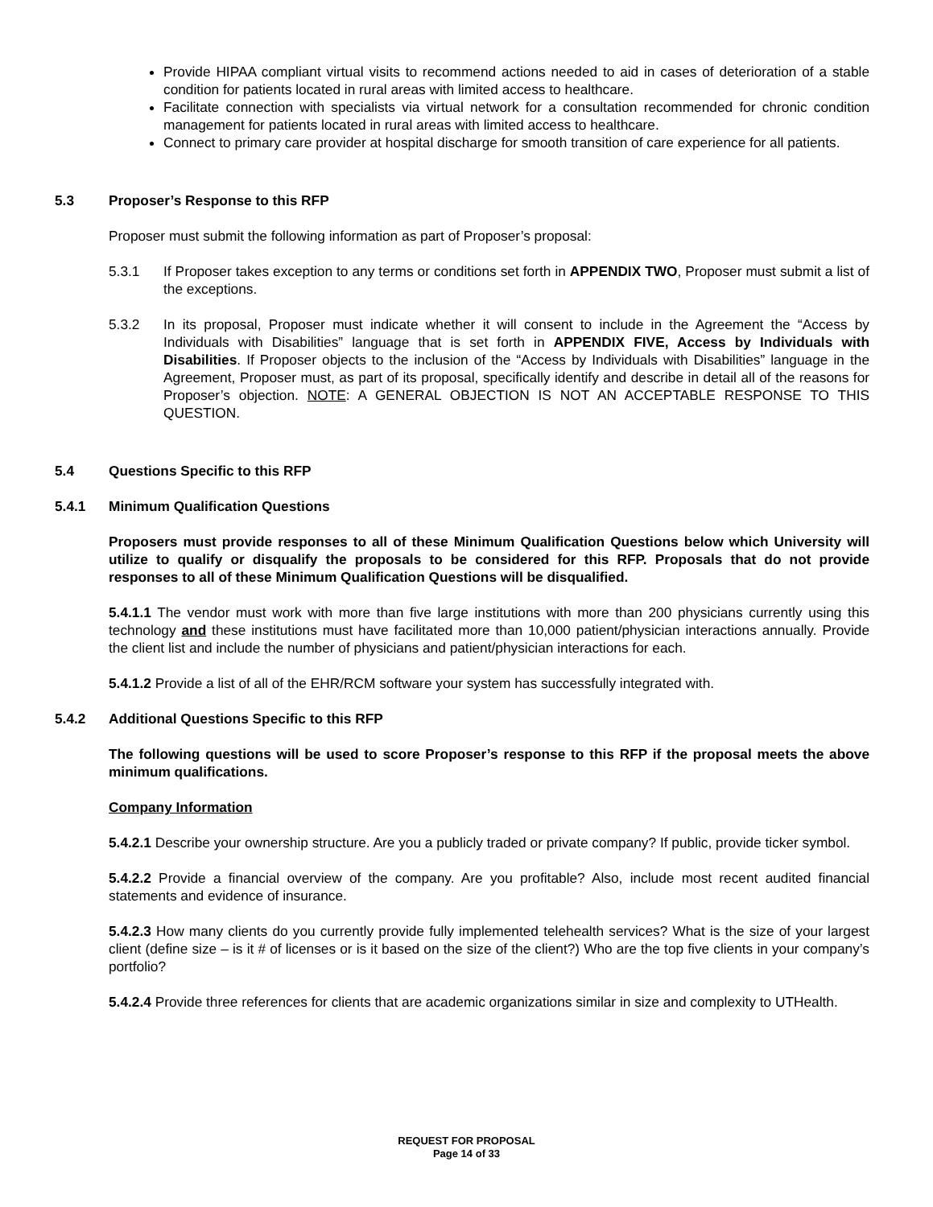Provide HIPAA compliant virtual visits to recommend actions needed to aid in cases of deterioration of a stable condition for patients located in rural areas with limited access to healthcare.
Facilitate connection with specialists via virtual network for a consultation recommended for chronic condition management for patients located in rural areas with limited access to healthcare.
Connect to primary care provider at hospital discharge for smooth transition of care experience for all patients.
5.3 Proposer’s Response to this RFP
Proposer must submit the following information as part of Proposer’s proposal:
5.3.1 If Proposer takes exception to any terms or conditions set forth in APPENDIX TWO, Proposer must submit a list of the exceptions.
5.3.2 In its proposal, Proposer must indicate whether it will consent to include in the Agreement the “Access by Individuals with Disabilities” language that is set forth in APPENDIX FIVE, Access by Individuals with Disabilities. If Proposer objects to the inclusion of the “Access by Individuals with Disabilities” language in the Agreement, Proposer must, as part of its proposal, specifically identify and describe in detail all of the reasons for Proposer’s objection. NOTE: A GENERAL OBJECTION IS NOT AN ACCEPTABLE RESPONSE TO THIS QUESTION.
5.4 Questions Specific to this RFP
5.4.1 Minimum Qualification Questions
Proposers must provide responses to all of these Minimum Qualification Questions below which University will utilize to qualify or disqualify the proposals to be considered for this RFP. Proposals that do not provide responses to all of these Minimum Qualification Questions will be disqualified.
5.4.1.1 The vendor must work with more than five large institutions with more than 200 physicians currently using this technology and these institutions must have facilitated more than 10,000 patient/physician interactions annually. Provide the client list and include the number of physicians and patient/physician interactions for each.
5.4.1.2 Provide a list of all of the EHR/RCM software your system has successfully integrated with.
5.4.2 Additional Questions Specific to this RFP
The following questions will be used to score Proposer’s response to this RFP if the proposal meets the above minimum qualifications.
Company Information
5.4.2.1 Describe your ownership structure. Are you a publicly traded or private company? If public, provide ticker symbol.
5.4.2.2 Provide a financial overview of the company. Are you profitable? Also, include most recent audited financial statements and evidence of insurance.
5.4.2.3 How many clients do you currently provide fully implemented telehealth services? What is the size of your largest client (define size – is it # of licenses or is it based on the size of the client?) Who are the top five clients in your company’s portfolio?
5.4.2.4 Provide three references for clients that are academic organizations similar in size and complexity to UTHealth.
REQUEST FOR PROPOSAL
Page 14 of 33